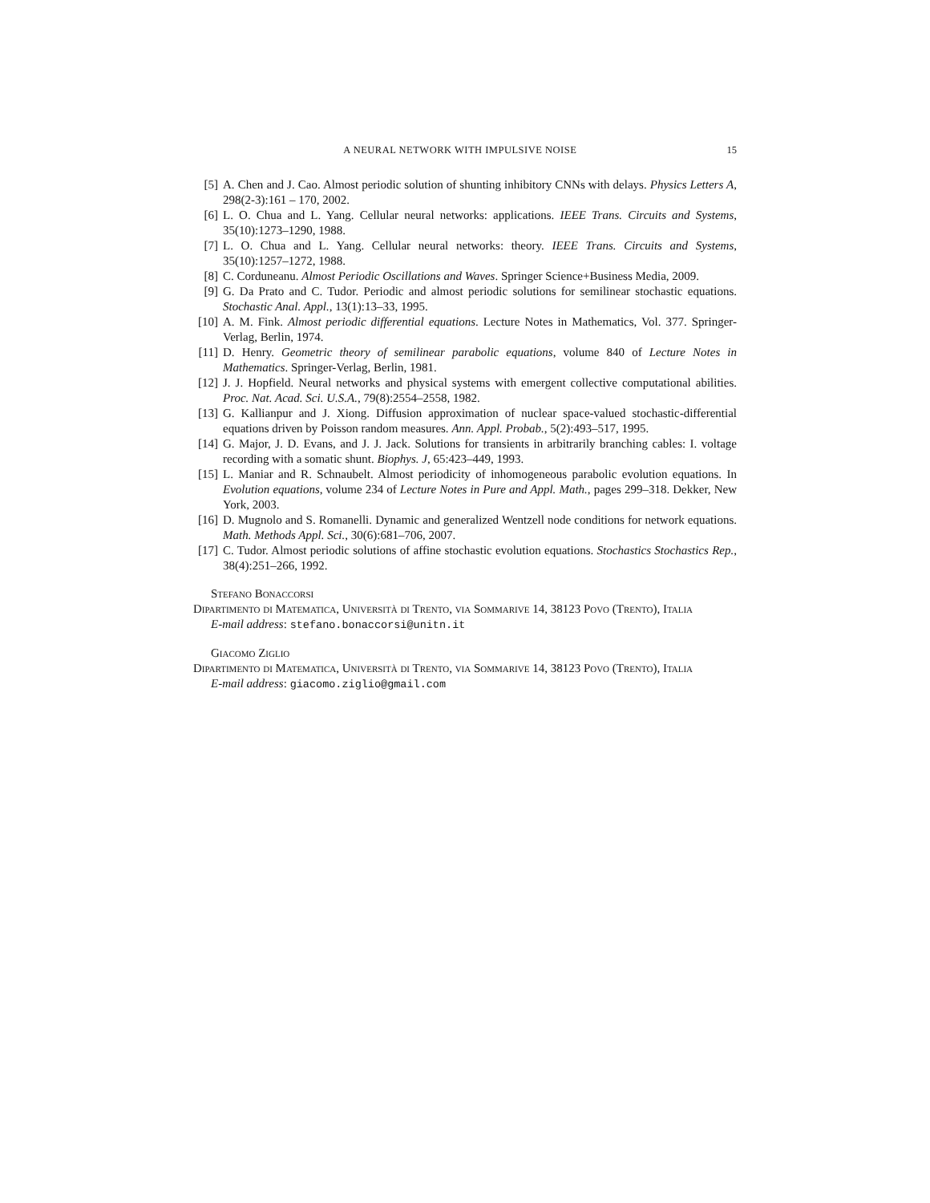A NEURAL NETWORK WITH IMPULSIVE NOISE 15
[5] A. Chen and J. Cao. Almost periodic solution of shunting inhibitory CNNs with delays. Physics Letters A, 298(2-3):161 – 170, 2002.
[6] L. O. Chua and L. Yang. Cellular neural networks: applications. IEEE Trans. Circuits and Systems, 35(10):1273–1290, 1988.
[7] L. O. Chua and L. Yang. Cellular neural networks: theory. IEEE Trans. Circuits and Systems, 35(10):1257–1272, 1988.
[8] C. Corduneanu. Almost Periodic Oscillations and Waves. Springer Science+Business Media, 2009.
[9] G. Da Prato and C. Tudor. Periodic and almost periodic solutions for semilinear stochastic equations. Stochastic Anal. Appl., 13(1):13–33, 1995.
[10]
A. M. Fink. Almost periodic differential equations. Lecture Notes in Mathematics, Vol. 377. Springer-Verlag, Berlin, 1974.
[11]
D. Henry. Geometric theory of semilinear parabolic equations, volume 840 of Lecture Notes in Mathematics. Springer-Verlag, Berlin, 1981.
[12]
J. J. Hopfield. Neural networks and physical systems with emergent collective computational abilities. Proc. Nat. Acad. Sci. U.S.A., 79(8):2554–2558, 1982.
[13]
G. Kallianpur and J. Xiong. Diffusion approximation of nuclear space-valued stochastic-differential equations driven by Poisson random measures. Ann. Appl. Probab., 5(2):493–517, 1995.
[14]
G. Major, J. D. Evans, and J. J. Jack. Solutions for transients in arbitrarily branching cables: I. voltage recording with a somatic shunt. Biophys. J, 65:423–449, 1993.
[15]
L. Maniar and R. Schnaubelt. Almost periodicity of inhomogeneous parabolic evolution equations. In Evolution equations, volume 234 of Lecture Notes in Pure and Appl. Math., pages 299–318. Dekker, New York, 2003.
[16]
D. Mugnolo and S. Romanelli. Dynamic and generalized Wentzell node conditions for network equations. Math. Methods Appl. Sci., 30(6):681–706, 2007.
[17]
C. Tudor. Almost periodic solutions of affine stochastic evolution equations. Stochastics Stochastics Rep., 38(4):251–266, 1992.
Stefano Bonaccorsi
Dipartimento di Matematica, Università di Trento, via Sommarive 14, 38123 Povo (Trento), Italia
E-mail address: stefano.bonaccorsi@unitn.it
Giacomo Ziglio
Dipartimento di Matematica, Università di Trento, via Sommarive 14, 38123 Povo (Trento), Italia
E-mail address: giacomo.ziglio@gmail.com